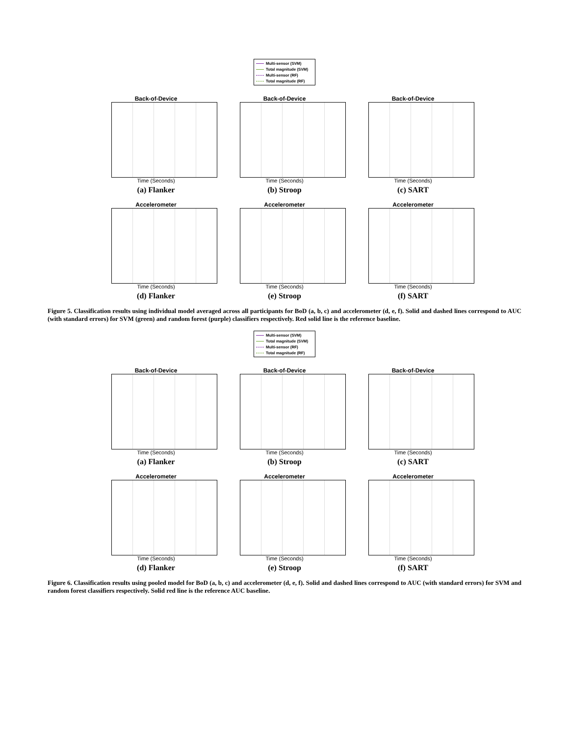Multi-sensor (SVM)
Total magnitude (SVM)
Multi-sensor (RF)
Total magnitude (RF)
Back-of-Device
Time (Seconds)
(a) Flanker
Back-of-Device
Time (Seconds)
(b) Stroop
Back-of-Device
Time (Seconds)
(c) SART
Accelerometer
Time (Seconds)
(d) Flanker
Accelerometer
Time (Seconds)
(e) Stroop
Accelerometer
Time (Seconds)
(f) SART
Figure 5. Classification results using individual model averaged across all participants for BoD (a, b, c) and accelerometer (d, e, f). Solid and dashed lines correspond to AUC (with standard errors) for SVM (green) and random forest (purple) classifiers respectively. Red solid line is the reference baseline.
Multi-sensor (SVM)
Total magnitude (SVM)
Multi-sensor (RF)
Total magnitude (RF)
Back-of-Device
Time (Seconds)
(a) Flanker
Back-of-Device
Time (Seconds)
(b) Stroop
Back-of-Device
Time (Seconds)
(c) SART
Accelerometer
Time (Seconds)
(d) Flanker
Accelerometer
Time (Seconds)
(e) Stroop
Accelerometer
Time (Seconds)
(f) SART
Figure 6. Classification results using pooled model for BoD (a, b, c) and accelerometer (d, e, f). Solid and dashed lines correspond to AUC (with standard errors) for SVM and random forest classifiers respectively. Solid red line is the reference AUC baseline.